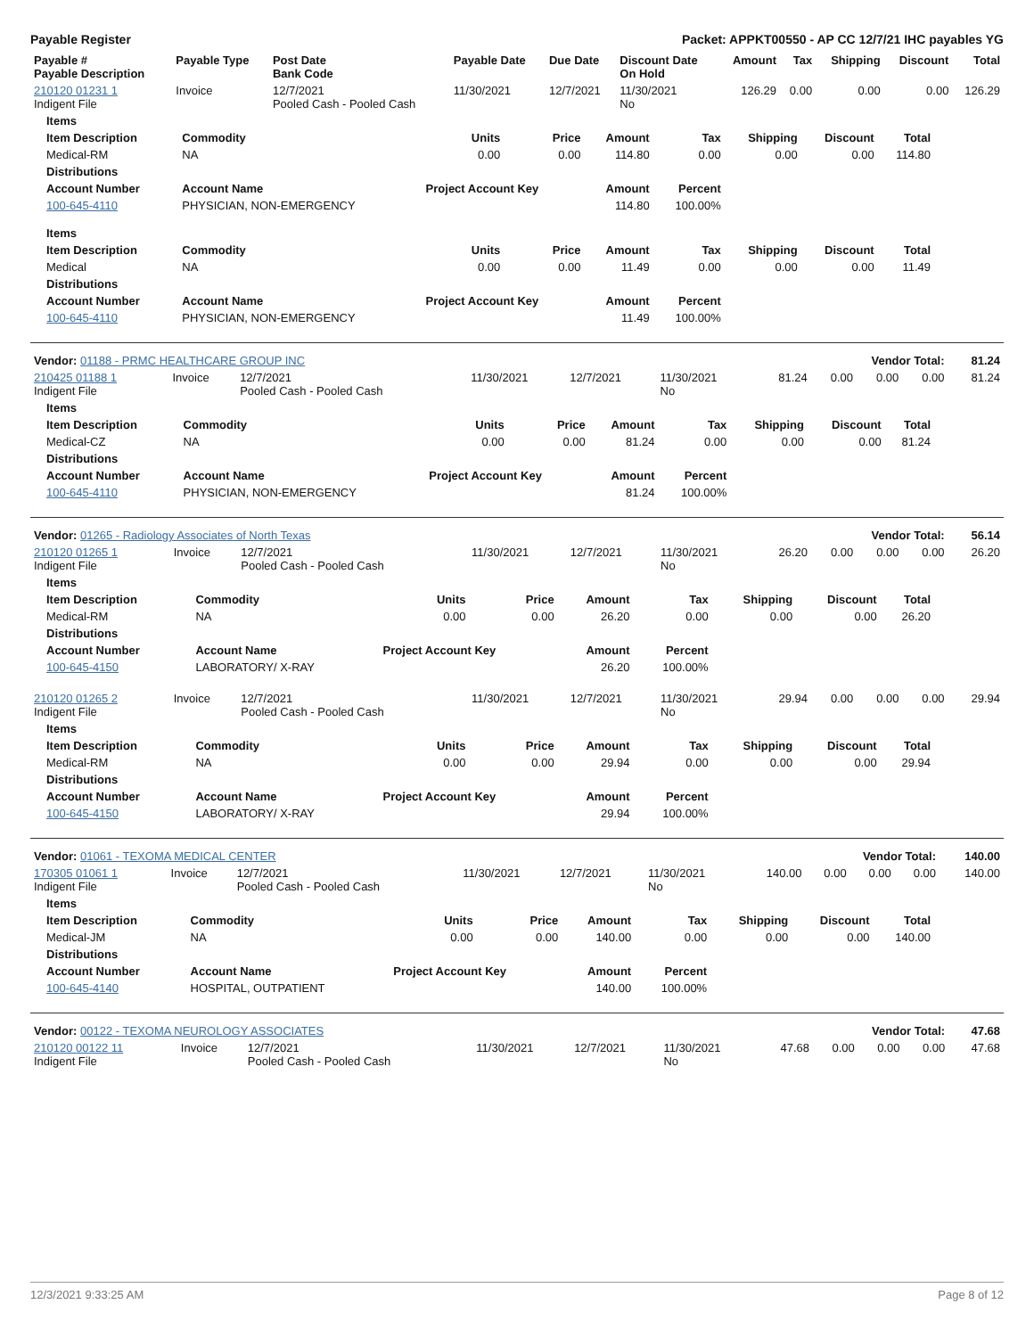Payable Register Packet: APPKT00550 - AP CC 12/7/21 IHC payables YG
| Payable # Payable Description | Payable Type | Post Date Bank Code | Payable Date | Due Date | Discount Date On Hold | Amount | Tax | Shipping | Discount | Total |
| --- | --- | --- | --- | --- | --- | --- | --- | --- | --- | --- |
| 210120 01231 1 Indigent File | Invoice | 12/7/2021 Pooled Cash - Pooled Cash | 11/30/2021 | 12/7/2021 | 11/30/2021 No | 126.29 | 0.00 | 0.00 | 0.00 | 126.29 |
| Items | | | | | | | | |
| --- | --- | --- | --- | --- | --- | --- | --- | --- |
| Item Description | Commodity | Units | Price | Amount | Tax | Shipping | Discount | Total |
| Medical-RM | NA | 0.00 | 0.00 | 114.80 | 0.00 | 0.00 | 0.00 | 114.80 |
| Distributions | | | | | | | | |
| Account Number | Account Name | Project Account Key | | Amount | Percent | | | |
| 100-645-4110 | PHYSICIAN, NON-EMERGENCY | | | 114.80 | 100.00% | | | |
| Items | | | | | | | | |
| Item Description | Commodity | Units | Price | Amount | Tax | Shipping | Discount | Total |
| Medical | NA | 0.00 | 0.00 | 11.49 | 0.00 | 0.00 | 0.00 | 11.49 |
| Distributions | | | | | | | | |
| Account Number | Account Name | Project Account Key | | Amount | Percent | | | |
| 100-645-4110 | PHYSICIAN, NON-EMERGENCY | | | 11.49 | 100.00% | | | |
| Vendor: 01188 - PRMC HEALTHCARE GROUP INC | | | | | | Vendor Total: | | | | 81.24 |
| --- | --- | --- | --- | --- | --- | --- | --- | --- | --- | --- |
| 210425 01188 1 Indigent File | Invoice | 12/7/2021 Pooled Cash - Pooled Cash | 11/30/2021 | 12/7/2021 | 11/30/2021 No | 81.24 | 0.00 | 0.00 | 0.00 | 81.24 |
| Items | | | | | | | | |
| --- | --- | --- | --- | --- | --- | --- | --- | --- |
| Item Description | Commodity | Units | Price | Amount | Tax | Shipping | Discount | Total |
| Medical-CZ | NA | 0.00 | 0.00 | 81.24 | 0.00 | 0.00 | 0.00 | 81.24 |
| Distributions | | | | | | | | |
| Account Number | Account Name | Project Account Key | | Amount | Percent | | | |
| 100-645-4110 | PHYSICIAN, NON-EMERGENCY | | | 81.24 | 100.00% | | | |
| Vendor: 01265 - Radiology Associates of North Texas | | | | | | Vendor Total: | | | | 56.14 |
| --- | --- | --- | --- | --- | --- | --- | --- | --- | --- | --- |
| 210120 01265 1 Indigent File | Invoice | 12/7/2021 Pooled Cash - Pooled Cash | 11/30/2021 | 12/7/2021 | 11/30/2021 No | 26.20 | 0.00 | 0.00 | 0.00 | 26.20 |
| Items | | | | | | | | |
| --- | --- | --- | --- | --- | --- | --- | --- | --- |
| Item Description | Commodity | Units | Price | Amount | Tax | Shipping | Discount | Total |
| Medical-RM | NA | 0.00 | 0.00 | 26.20 | 0.00 | 0.00 | 0.00 | 26.20 |
| Distributions | | | | | | | | |
| Account Number | Account Name | Project Account Key | | Amount | Percent | | | |
| 100-645-4150 | LABORATORY/ X-RAY | | | 26.20 | 100.00% | | | |
| 210120 01265 2 Indigent File | Invoice | 12/7/2021 Pooled Cash - Pooled Cash | 11/30/2021 | 12/7/2021 | 11/30/2021 No | 29.94 | 0.00 | 0.00 | 0.00 | 29.94 |
| Items | | | | | | | | |
| --- | --- | --- | --- | --- | --- | --- | --- | --- |
| Item Description | Commodity | Units | Price | Amount | Tax | Shipping | Discount | Total |
| Medical-RM | NA | 0.00 | 0.00 | 29.94 | 0.00 | 0.00 | 0.00 | 29.94 |
| Distributions | | | | | | | | |
| Account Number | Account Name | Project Account Key | | Amount | Percent | | | |
| 100-645-4150 | LABORATORY/ X-RAY | | | 29.94 | 100.00% | | | |
| Vendor: 01061 - TEXOMA MEDICAL CENTER | | | | | | Vendor Total: | | | | 140.00 |
| --- | --- | --- | --- | --- | --- | --- | --- | --- | --- | --- |
| 170305 01061 1 Indigent File | Invoice | 12/7/2021 Pooled Cash - Pooled Cash | 11/30/2021 | 12/7/2021 | 11/30/2021 No | 140.00 | 0.00 | 0.00 | 0.00 | 140.00 |
| Items | | | | | | | | |
| --- | --- | --- | --- | --- | --- | --- | --- | --- |
| Item Description | Commodity | Units | Price | Amount | Tax | Shipping | Discount | Total |
| Medical-JM | NA | 0.00 | 0.00 | 140.00 | 0.00 | 0.00 | 0.00 | 140.00 |
| Distributions | | | | | | | | |
| Account Number | Account Name | Project Account Key | | Amount | Percent | | | |
| 100-645-4140 | HOSPITAL, OUTPATIENT | | | 140.00 | 100.00% | | | |
| Vendor: 00122 - TEXOMA NEUROLOGY ASSOCIATES | | | | | | Vendor Total: | | | | 47.68 |
| --- | --- | --- | --- | --- | --- | --- | --- | --- | --- | --- |
| 210120 00122 11 Indigent File | Invoice | 12/7/2021 Pooled Cash - Pooled Cash | 11/30/2021 | 12/7/2021 | 11/30/2021 No | 47.68 | 0.00 | 0.00 | 0.00 | 47.68 |
12/3/2021 9:33:25 AM Page 8 of 12